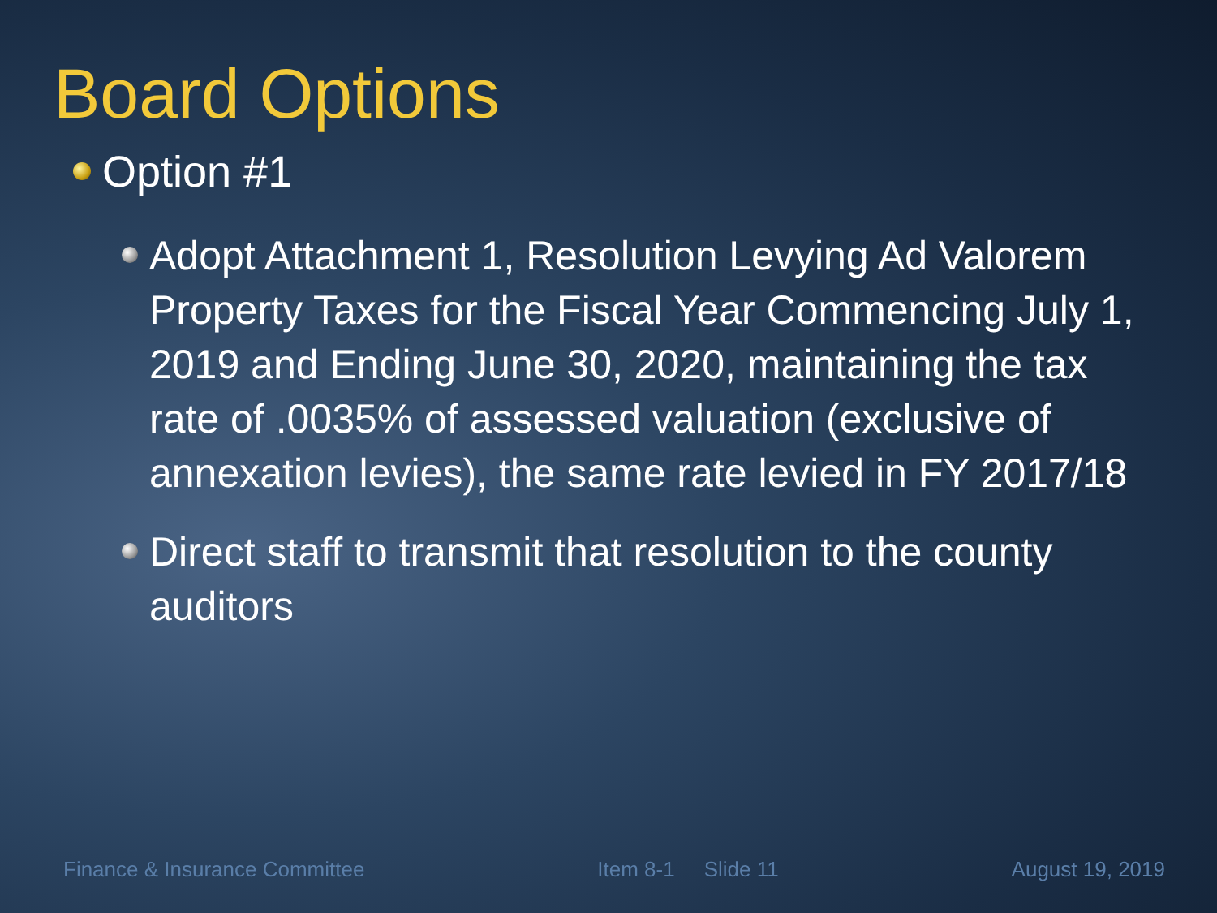Board Options
Option #1
Adopt Attachment 1, Resolution Levying Ad Valorem Property Taxes for the Fiscal Year Commencing July 1, 2019 and Ending June 30, 2020, maintaining the tax rate of .0035% of assessed valuation (exclusive of annexation levies), the same rate levied in FY 2017/18
Direct staff to transmit that resolution to the county auditors
Finance & Insurance Committee Item 8-1 Slide 11 August 19, 2019